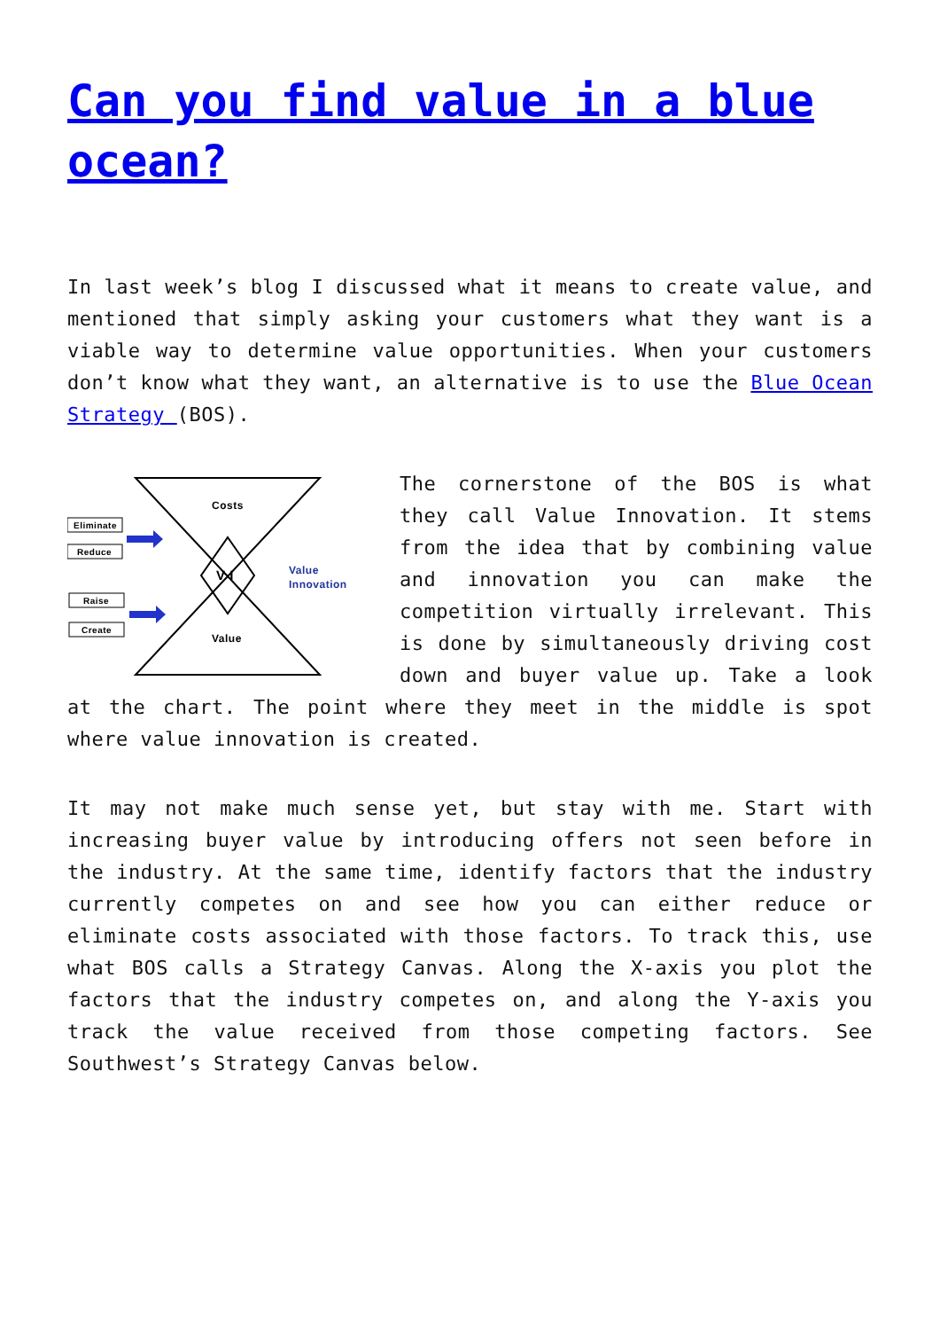Can you find value in a blue ocean?
In last week’s blog I discussed what it means to create value, and mentioned that simply asking your customers what they want is a viable way to determine value opportunities. When your customers don’t know what they want, an alternative is to use the Blue Ocean Strategy (BOS).
Costs
V I
Value
Value
Innovation
Eliminate
Reduce
Raise
Create
The cornerstone of the BOS is what they call Value Innovation. It stems from the idea that by combining value and innovation you can make the competition virtually irrelevant. This is done by simultaneously driving cost down and buyer value up. Take a look at the chart. The point where they meet in the middle is spot where value innovation is created.
It may not make much sense yet, but stay with me. Start with increasing buyer value by introducing offers not seen before in the industry. At the same time, identify factors that the industry currently competes on and see how you can either reduce or eliminate costs associated with those factors. To track this, use what BOS calls a Strategy Canvas. Along the X-axis you plot the factors that the industry competes on, and along the Y-axis you track the value received from those competing factors. See Southwest’s Strategy Canvas below.